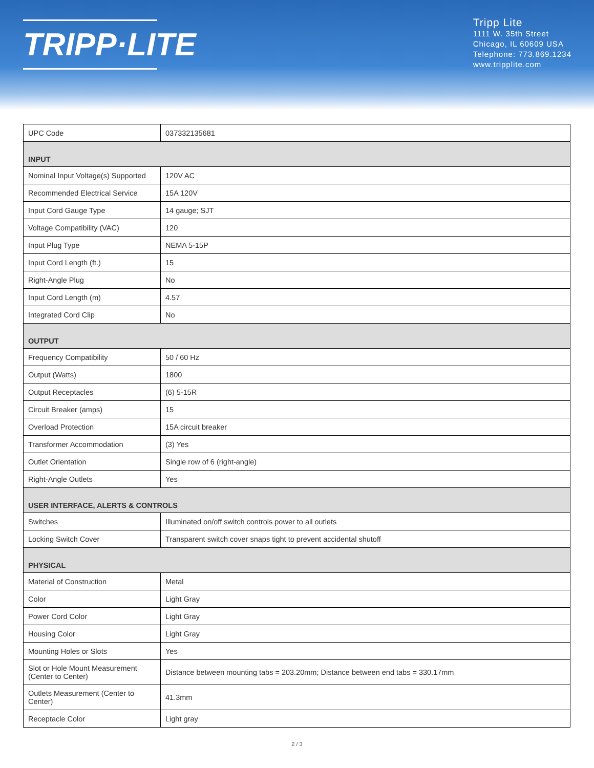TRIPP·LITE
Tripp Lite
1111 W. 35th Street
Chicago, IL 60609 USA
Telephone: 773.869.1234
www.tripplite.com
| UPC Code | 037332135681 |
| INPUT | |
| Nominal Input Voltage(s) Supported | 120V AC |
| Recommended Electrical Service | 15A 120V |
| Input Cord Gauge Type | 14 gauge; SJT |
| Voltage Compatibility (VAC) | 120 |
| Input Plug Type | NEMA 5-15P |
| Input Cord Length (ft.) | 15 |
| Right-Angle Plug | No |
| Input Cord Length (m) | 4.57 |
| Integrated Cord Clip | No |
| OUTPUT | |
| Frequency Compatibility | 50 / 60 Hz |
| Output (Watts) | 1800 |
| Output Receptacles | (6) 5-15R |
| Circuit Breaker (amps) | 15 |
| Overload Protection | 15A circuit breaker |
| Transformer Accommodation | (3) Yes |
| Outlet Orientation | Single row of 6 (right-angle) |
| Right-Angle Outlets | Yes |
| USER INTERFACE, ALERTS & CONTROLS | |
| Switches | Illuminated on/off switch controls power to all outlets |
| Locking Switch Cover | Transparent switch cover snaps tight to prevent accidental shutoff |
| PHYSICAL | |
| Material of Construction | Metal |
| Color | Light Gray |
| Power Cord Color | Light Gray |
| Housing Color | Light Gray |
| Mounting Holes or Slots | Yes |
| Slot or Hole Mount Measurement (Center to Center) | Distance between mounting tabs = 203.20mm; Distance between end tabs = 330.17mm |
| Outlets Measurement (Center to Center) | 41.3mm |
| Receptacle Color | Light gray |
2 / 3